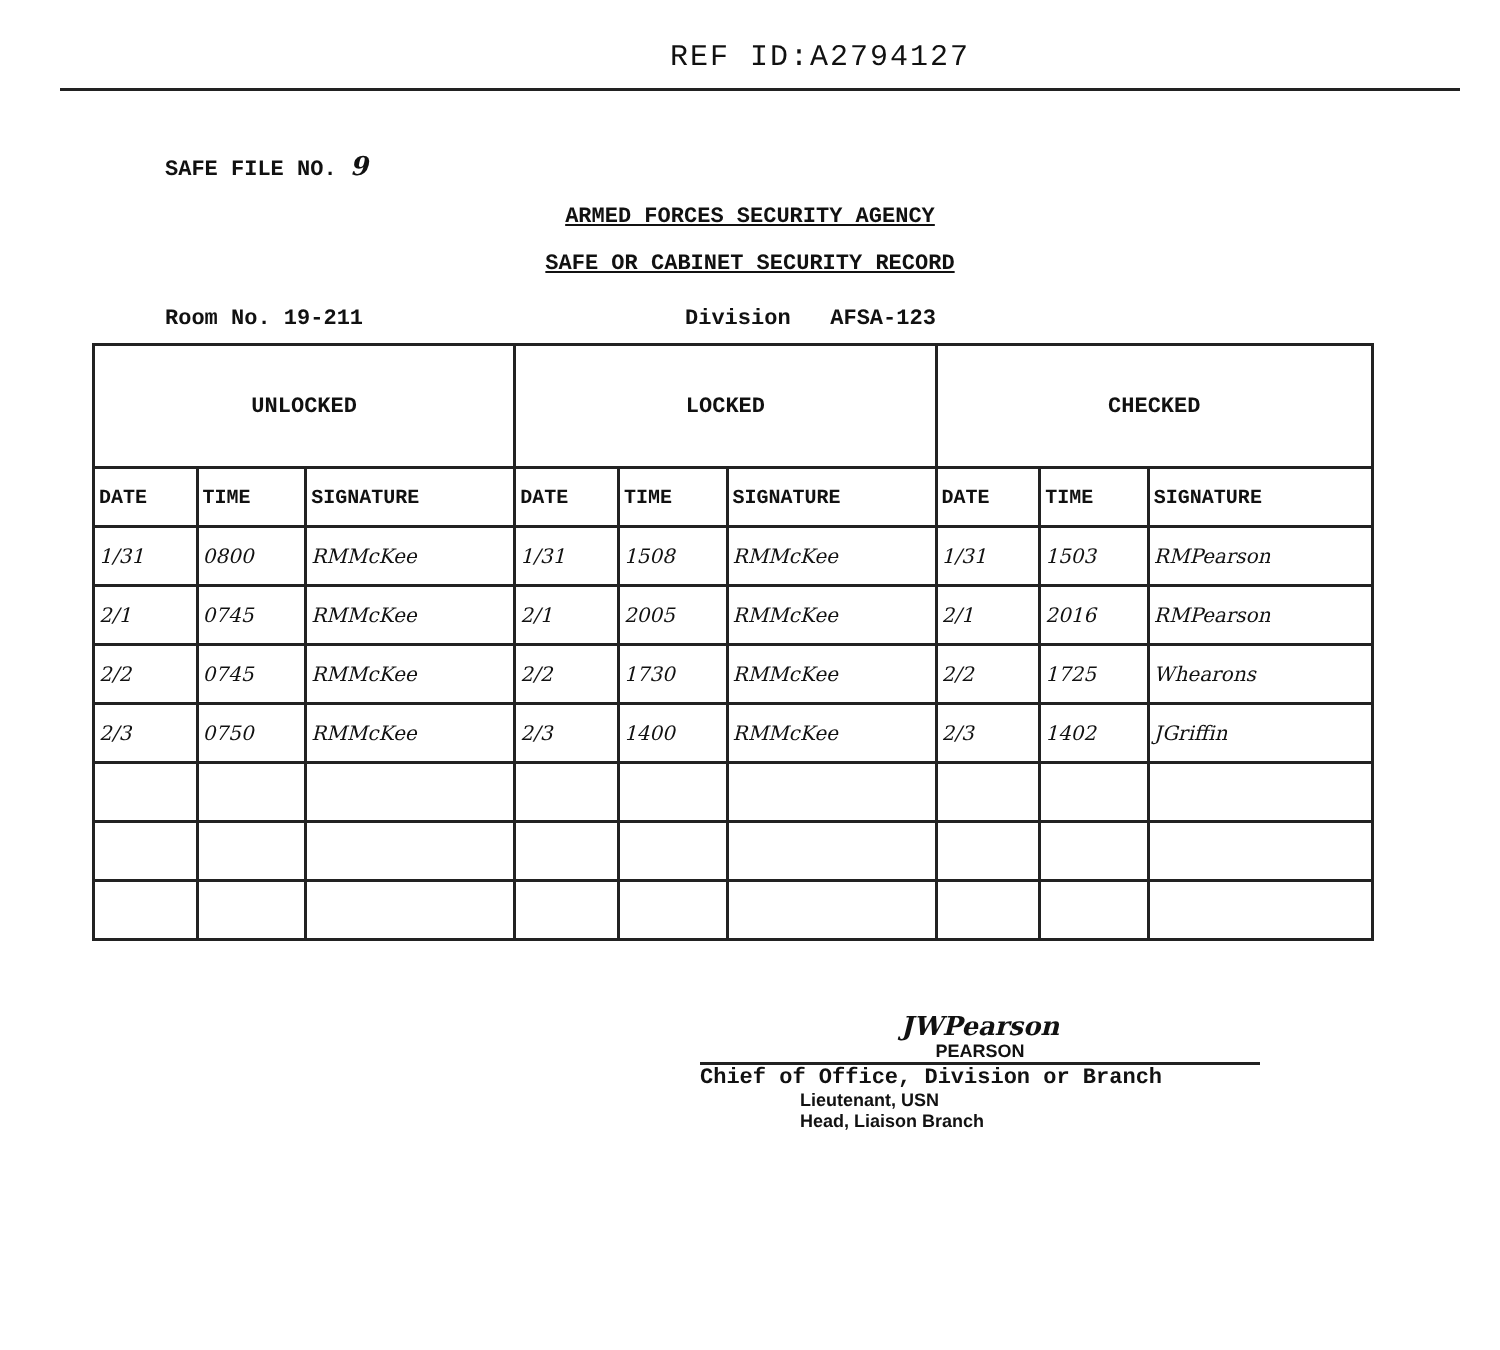REF ID:A2794127
SAFE FILE NO. 9
ARMED FORCES SECURITY AGENCY
SAFE OR CABINET SECURITY RECORD
Room No. 19-211 Division AFSA-123
| UNLOCKED | | | LOCKED | | | CHECKED | | |
| --- | --- | --- | --- | --- | --- | --- | --- | --- |
| DATE | TIME | SIGNATURE | DATE | TIME | SIGNATURE | DATE | TIME | SIGNATURE |
| 1/31 | 0800 | RMMcKee | 1/31 | 1508 | RMMcKee | 1/31 | 1503 | RMPearson |
| 2/1 | 0745 | RMMcKee | 2/1 | 2005 | RMMcKee | 2/1 | 2016 | RMPearson |
| 2/2 | 0745 | RMMcKee | 2/2 | 1730 | RMMcKee | 2/2 | 1725 | Whearons |
| 2/3 | 0750 | RMMcKee | 2/3 | 1400 | RMMcKee | 2/3 | 1402 | JGriffin |
JWPearson
PEARSON
Chief of Office, Division or Branch
Lieutenant, USN
Head, Liaison Branch